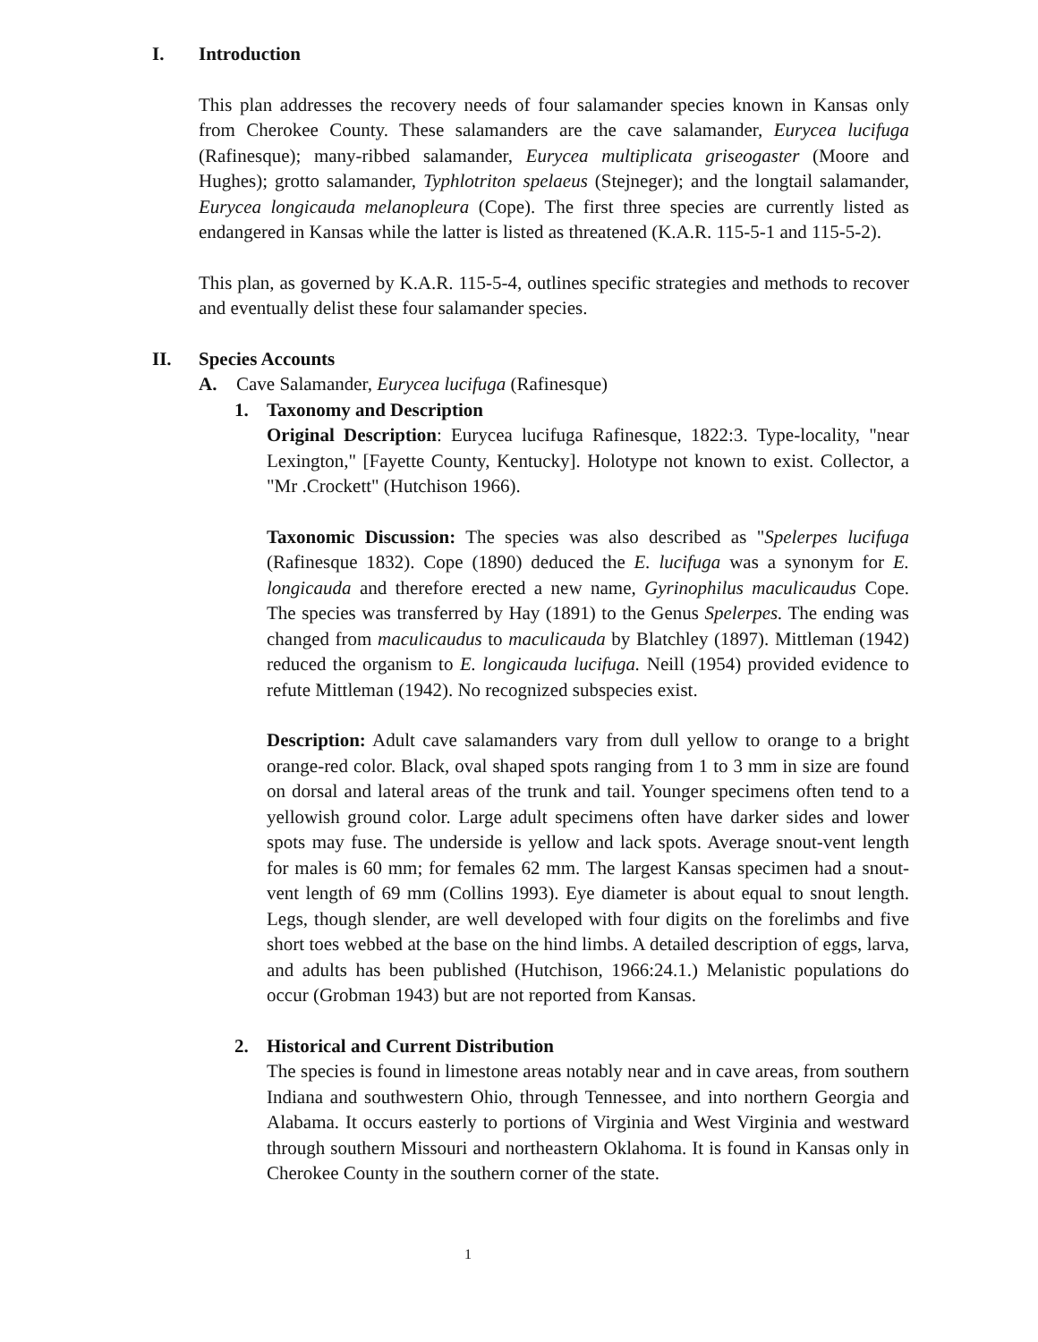I. Introduction
This plan addresses the recovery needs of four salamander species known in Kansas only from Cherokee County. These salamanders are the cave salamander, Eurycea lucifuga (Rafinesque); many-ribbed salamander, Eurycea multiplicata griseogaster (Moore and Hughes); grotto salamander, Typhlotriton spelaeus (Stejneger); and the longtail salamander, Eurycea longicauda melanopleura (Cope). The first three species are currently listed as endangered in Kansas while the latter is listed as threatened (K.A.R. 115-5-1 and 115-5-2).
This plan, as governed by K.A.R. 115-5-4, outlines specific strategies and methods to recover and eventually delist these four salamander species.
II. Species Accounts
A. Cave Salamander, Eurycea lucifuga (Rafinesque)
1. Taxonomy and Description
Original Description: Eurycea lucifuga Rafinesque, 1822:3. Type-locality, "near Lexington," [Fayette County, Kentucky]. Holotype not known to exist. Collector, a "Mr .Crockett" (Hutchison 1966).
Taxonomic Discussion: The species was also described as "Spelerpes lucifuga (Rafinesque 1832). Cope (1890) deduced the E. lucifuga was a synonym for E. longicauda and therefore erected a new name, Gyrinophilus maculicaudus Cope. The species was transferred by Hay (1891) to the Genus Spelerpes. The ending was changed from maculicaudus to maculicauda by Blatchley (1897). Mittleman (1942) reduced the organism to E. longicauda lucifuga. Neill (1954) provided evidence to refute Mittleman (1942). No recognized subspecies exist.
Description: Adult cave salamanders vary from dull yellow to orange to a bright orange-red color. Black, oval shaped spots ranging from 1 to 3 mm in size are found on dorsal and lateral areas of the trunk and tail. Younger specimens often tend to a yellowish ground color. Large adult specimens often have darker sides and lower spots may fuse. The underside is yellow and lack spots. Average snout-vent length for males is 60 mm; for females 62 mm. The largest Kansas specimen had a snout-vent length of 69 mm (Collins 1993). Eye diameter is about equal to snout length. Legs, though slender, are well developed with four digits on the forelimbs and five short toes webbed at the base on the hind limbs. A detailed description of eggs, larva, and adults has been published (Hutchison, 1966:24.1.) Melanistic populations do occur (Grobman 1943) but are not reported from Kansas.
2. Historical and Current Distribution
The species is found in limestone areas notably near and in cave areas, from southern Indiana and southwestern Ohio, through Tennessee, and into northern Georgia and Alabama. It occurs easterly to portions of Virginia and West Virginia and westward through southern Missouri and northeastern Oklahoma. It is found in Kansas only in Cherokee County in the southern corner of the state.
1